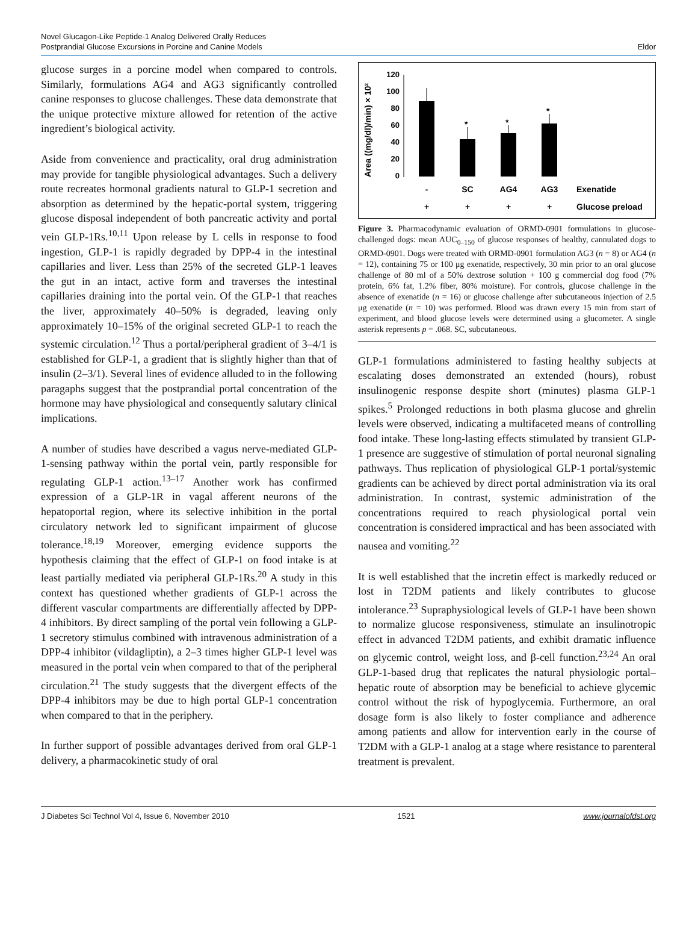Novel Glucagon-Like Peptide-1 Analog Delivered Orally Reduces
Postprandial Glucose Excursions in Porcine and Canine Models
Eldor
glucose surges in a porcine model when compared to controls. Similarly, formulations AG4 and AG3 significantly controlled canine responses to glucose challenges. These data demonstrate that the unique protective mixture allowed for retention of the active ingredient’s biological activity.
Aside from convenience and practicality, oral drug administration may provide for tangible physiological advantages. Such a delivery route recreates hormonal gradients natural to GLP-1 secretion and absorption as determined by the hepatic-portal system, triggering glucose disposal independent of both pancreatic activity and portal vein GLP-1Rs.<sup>10,11</sup> Upon release by L cells in response to food ingestion, GLP-1 is rapidly degraded by DPP-4 in the intestinal capillaries and liver. Less than 25% of the secreted GLP-1 leaves the gut in an intact, active form and traverses the intestinal capillaries draining into the portal vein. Of the GLP-1 that reaches the liver, approximately 40–50% is degraded, leaving only approximately 10–15% of the original secreted GLP-1 to reach the systemic circulation.<sup>12</sup> Thus a portal/peripheral gradient of 3–4/1 is established for GLP-1, a gradient that is slightly higher than that of insulin (2–3/1). Several lines of evidence alluded to in the following paragaphs suggest that the postprandial portal concentration of the hormone may have physiological and consequently salutary clinical implications.
A number of studies have described a vagus nerve-mediated GLP-1-sensing pathway within the portal vein, partly responsible for regulating GLP-1 action.<sup>13–17</sup> Another work has confirmed expression of a GLP-1R in vagal afferent neurons of the hepatoportal region, where its selective inhibition in the portal circulatory network led to significant impairment of glucose tolerance.<sup>18,19</sup> Moreover, emerging evidence supports the hypothesis claiming that the effect of GLP-1 on food intake is at least partially mediated via peripheral GLP-1Rs.<sup>20</sup> A study in this context has questioned whether gradients of GLP-1 across the different vascular compartments are differentially affected by DPP-4 inhibitors. By direct sampling of the portal vein following a GLP-1 secretory stimulus combined with intravenous administration of a DPP-4 inhibitor (vildagliptin), a 2–3 times higher GLP-1 level was measured in the portal vein when compared to that of the peripheral circulation.<sup>21</sup> The study suggests that the divergent effects of the DPP-4 inhibitors may be due to high portal GLP-1 concentration when compared to that in the periphery.
In further support of possible advantages derived from oral GLP-1 delivery, a pharmacokinetic study of oral
Area ((mg/dl)/min) × 10²
120
100
80
60
40
20
0
*
*
*
-
SC
AG4
AG3
+
+
+
+
Exenatide
Glucose preload
Figure 3. Pharmacodynamic evaluation of ORMD-0901 formulations in glucose-challenged dogs: mean AUC<sub>0–150</sub> of glucose responses of healthy, cannulated dogs to ORMD-0901. Dogs were treated with ORMD-0901 formulation AG3 (n = 8) or AG4 (n = 12), containing 75 or 100 μg exenatide, respectively, 30 min prior to an oral glucose challenge of 80 ml of a 50% dextrose solution + 100 g commercial dog food (7% protein, 6% fat, 1.2% fiber, 80% moisture). For controls, glucose challenge in the absence of exenatide (n = 16) or glucose challenge after subcutaneous injection of 2.5 μg exenatide (n = 10) was performed. Blood was drawn every 15 min from start of experiment, and blood glucose levels were determined using a glucometer. A single asterisk represents p = .068. SC, subcutaneous.
GLP-1 formulations administered to fasting healthy subjects at escalating doses demonstrated an extended (hours), robust insulinogenic response despite short (minutes) plasma GLP-1 spikes.<sup>5</sup> Prolonged reductions in both plasma glucose and ghrelin levels were observed, indicating a multifaceted means of controlling food intake. These long-lasting effects stimulated by transient GLP-1 presence are suggestive of stimulation of portal neuronal signaling pathways. Thus replication of physiological GLP-1 portal/systemic gradients can be achieved by direct portal administration via its oral administration. In contrast, systemic administration of the concentrations required to reach physiological portal vein concentration is considered impractical and has been associated with nausea and vomiting.<sup>22</sup>
It is well established that the incretin effect is markedly reduced or lost in T2DM patients and likely contributes to glucose intolerance.<sup>23</sup> Supraphysiological levels of GLP-1 have been shown to normalize glucose responsiveness, stimulate an insulinotropic effect in advanced T2DM patients, and exhibit dramatic influence on glycemic control, weight loss, and β-cell function.<sup>23,24</sup> An oral GLP-1-based drug that replicates the natural physiologic portal–hepatic route of absorption may be beneficial to achieve glycemic control without the risk of hypoglycemia. Furthermore, an oral dosage form is also likely to foster compliance and adherence among patients and allow for intervention early in the course of T2DM with a GLP-1 analog at a stage where resistance to parenteral treatment is prevalent.
J Diabetes Sci Technol Vol 4, Issue 6, November 2010 1521 www.journalofdst.org